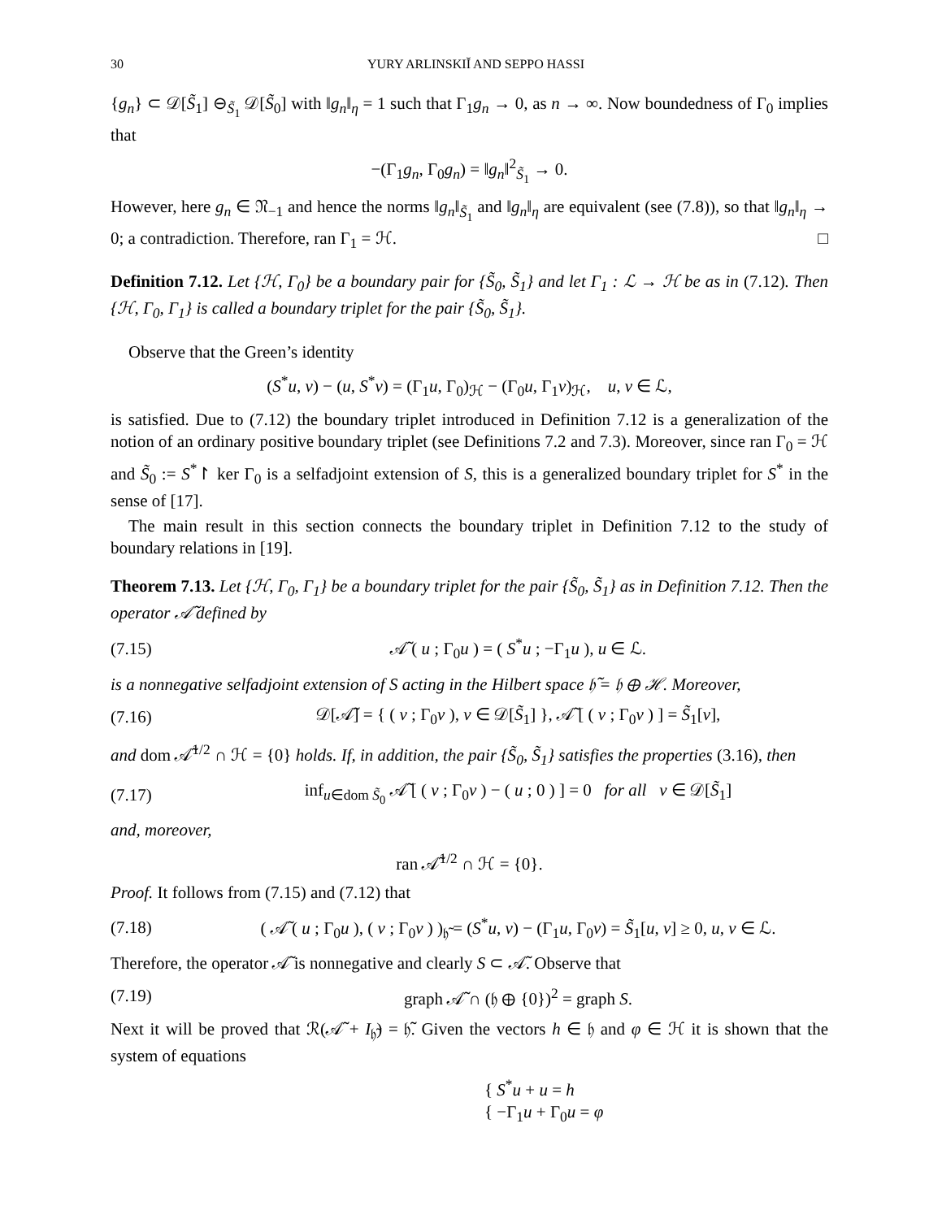30 YURY ARLINSKIĬ AND SEPPO HASSI
{g<sub>n</sub>} ⊂ 𝒟[S̃<sub>1</sub>] ⊖<sub>S̃<sub>1</sub></sub> 𝒟[S̃<sub>0</sub>] with ‖g<sub>n</sub>‖<sub>η</sub> = 1 such that Γ<sub>1</sub>g<sub>n</sub> → 0, as n → ∞. Now boundedness of Γ<sub>0</sub> implies that
−(Γ<sub>1</sub>g<sub>n</sub>, Γ<sub>0</sub>g<sub>n</sub>) = ‖g<sub>n</sub>‖<sup>2</sup><sub>S̃<sub>1</sub></sub> → 0.
However, here g<sub>n</sub> ∈ 𝔑<sub>−1</sub> and hence the norms ‖g<sub>n</sub>‖<sub>S̃<sub>1</sub></sub> and ‖g<sub>n</sub>‖<sub>η</sub> are equivalent (see (7.8)), so that ‖g<sub>n</sub>‖<sub>η</sub> → 0; a contradiction. Therefore, ran Γ<sub>1</sub> = ℋ. □
Definition 7.12. Let {ℋ, Γ<sub>0</sub>} be a boundary pair for {S̃<sub>0</sub>, S̃<sub>1</sub>} and let Γ<sub>1</sub> : ℒ → ℋ be as in (7.12). Then {ℋ, Γ<sub>0</sub>, Γ<sub>1</sub>} is called a boundary triplet for the pair {S̃<sub>0</sub>, S̃<sub>1</sub>}.
Observe that the Green’s identity
(S<sup>*</sup>u, v) − (u, S<sup>*</sup>v) = (Γ<sub>1</sub>u, Γ<sub>0</sub>)<sub>ℋ</sub> − (Γ<sub>0</sub>u, Γ<sub>1</sub>v)<sub>ℋ</sub>, u, v ∈ ℒ,
is satisfied. Due to (7.12) the boundary triplet introduced in Definition 7.12 is a generalization of the notion of an ordinary positive boundary triplet (see Definitions 7.2 and 7.3). Moreover, since ran Γ<sub>0</sub> = ℋ and S̃<sub>0</sub> := S<sup>*</sup>↾ ker Γ<sub>0</sub> is a selfadjoint extension of S, this is a generalized boundary triplet for S<sup>*</sup> in the sense of [17].
The main result in this section connects the boundary triplet in Definition 7.12 to the study of boundary relations in [19].
Theorem 7.13. Let {ℋ, Γ<sub>0</sub>, Γ<sub>1</sub>} be a boundary triplet for the pair {S̃<sub>0</sub>, S̃<sub>1</sub>} as in Definition 7.12. Then the operator 𝒜̃ defined by
(7.15) 𝒜̃ ( u ; Γ<sub>0</sub>u ) = ( S<sup>*</sup>u ; −Γ<sub>1</sub>u ), u ∈ ℒ.
is a nonnegative selfadjoint extension of S acting in the Hilbert space 𝔥̃ = 𝔥 ⊕ ℋ. Moreover,
(7.16) 𝒟[𝒜̃] = { ( v ; Γ<sub>0</sub>v ), v ∈ 𝒟[S̃<sub>1</sub>] }, 𝒜̃ [ ( v ; Γ<sub>0</sub>v ) ] = S̃<sub>1</sub>[v],
and dom 𝒜̃<sup>1/2</sup> ∩ ℋ = {0} holds. If, in addition, the pair {S̃<sub>0</sub>, S̃<sub>1</sub>} satisfies the properties (3.16), then
(7.17) inf<sub>u∈dom S̃<sub>0</sub></sub> 𝒜̃ [ ( v ; Γ<sub>0</sub>v ) − ( u ; 0 ) ] = 0 for all v ∈ 𝒟[S̃<sub>1</sub>]
and, moreover,
ran 𝒜̃<sup>1/2</sup> ∩ ℋ = {0}.
Proof. It follows from (7.15) and (7.12) that
(7.18) ( 𝒜̃ ( u ; Γ<sub>0</sub>u ), ( v ; Γ<sub>0</sub>v ) )<sub>𝔥̃</sub> = (S<sup>*</sup>u, v) − (Γ<sub>1</sub>u, Γ<sub>0</sub>v) = S̃<sub>1</sub>[u, v] ≥ 0, u, v ∈ ℒ.
Therefore, the operator 𝒜̃ is nonnegative and clearly S ⊂ 𝒜̃. Observe that
(7.19) graph 𝒜̃ ∩ (𝔥 ⊕ {0})<sup>2</sup> = graph S.
Next it will be proved that ℛ(𝒜̃ + I<sub>𝔥̃</sub>) = 𝔥̃. Given the vectors h ∈ 𝔥 and φ ∈ ℋ it is shown that the system of equations
{ S<sup>*</sup>u + u = h
{ −Γ<sub>1</sub>u + Γ<sub>0</sub>u = φ